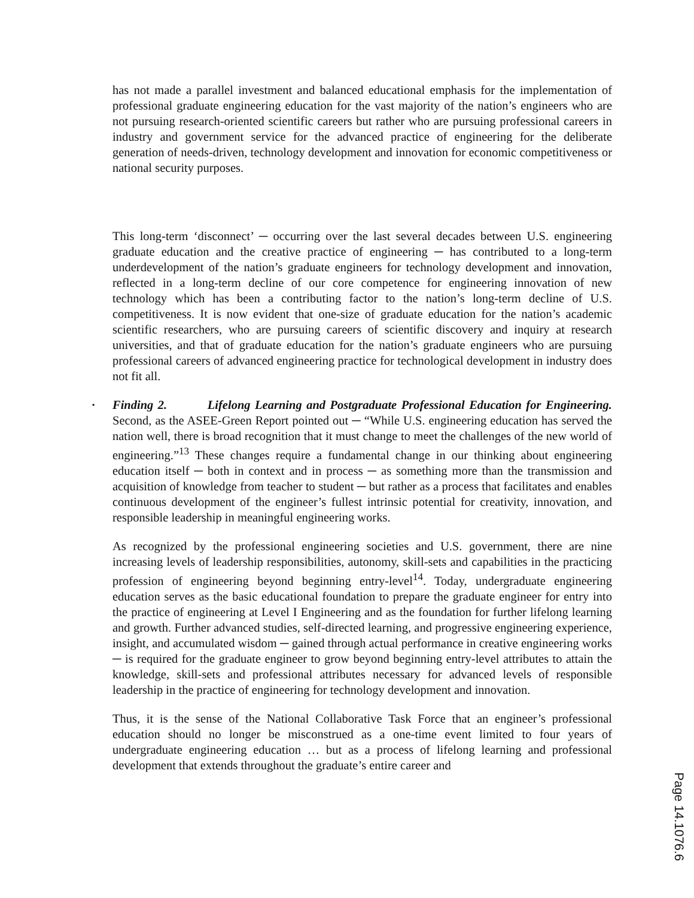has not made a parallel investment and balanced educational emphasis for the implementation of professional graduate engineering education for the vast majority of the nation’s engineers who are not pursuing research-oriented scientific careers but rather who are pursuing professional careers in industry and government service for the advanced practice of engineering for the deliberate generation of needs-driven, technology development and innovation for economic competitiveness or national security purposes.
This long-term ‘disconnect’ ─ occurring over the last several decades between U.S. engineering graduate education and the creative practice of engineering ─ has contributed to a long-term underdevelopment of the nation’s graduate engineers for technology development and innovation, reflected in a long-term decline of our core competence for engineering innovation of new technology which has been a contributing factor to the nation’s long-term decline of U.S. competitiveness. It is now evident that one-size of graduate education for the nation’s academic scientific researchers, who are pursuing careers of scientific discovery and inquiry at research universities, and that of graduate education for the nation’s graduate engineers who are pursuing professional careers of advanced engineering practice for technological development in industry does not fit all.
▪ Finding 2. Lifelong Learning and Postgraduate Professional Education for Engineering. Second, as the ASEE-Green Report pointed out ─ “While U.S. engineering education has served the nation well, there is broad recognition that it must change to meet the challenges of the new world of engineering.”<sup>13</sup> These changes require a fundamental change in our thinking about engineering education itself ─ both in context and in process ─ as something more than the transmission and acquisition of knowledge from teacher to student ─ but rather as a process that facilitates and enables continuous development of the engineer’s fullest intrinsic potential for creativity, innovation, and responsible leadership in meaningful engineering works.
As recognized by the professional engineering societies and U.S. government, there are nine increasing levels of leadership responsibilities, autonomy, skill-sets and capabilities in the practicing profession of engineering beyond beginning entry-level<sup>14</sup>. Today, undergraduate engineering education serves as the basic educational foundation to prepare the graduate engineer for entry into the practice of engineering at Level I Engineering and as the foundation for further lifelong learning and growth. Further advanced studies, self-directed learning, and progressive engineering experience, insight, and accumulated wisdom ─ gained through actual performance in creative engineering works ─ is required for the graduate engineer to grow beyond beginning entry-level attributes to attain the knowledge, skill-sets and professional attributes necessary for advanced levels of responsible leadership in the practice of engineering for technology development and innovation.
Thus, it is the sense of the National Collaborative Task Force that an engineer’s professional education should no longer be misconstrued as a one-time event limited to four years of undergraduate engineering education … but as a process of lifelong learning and professional development that extends throughout the graduate’s entire career and
Page 14.1076.6